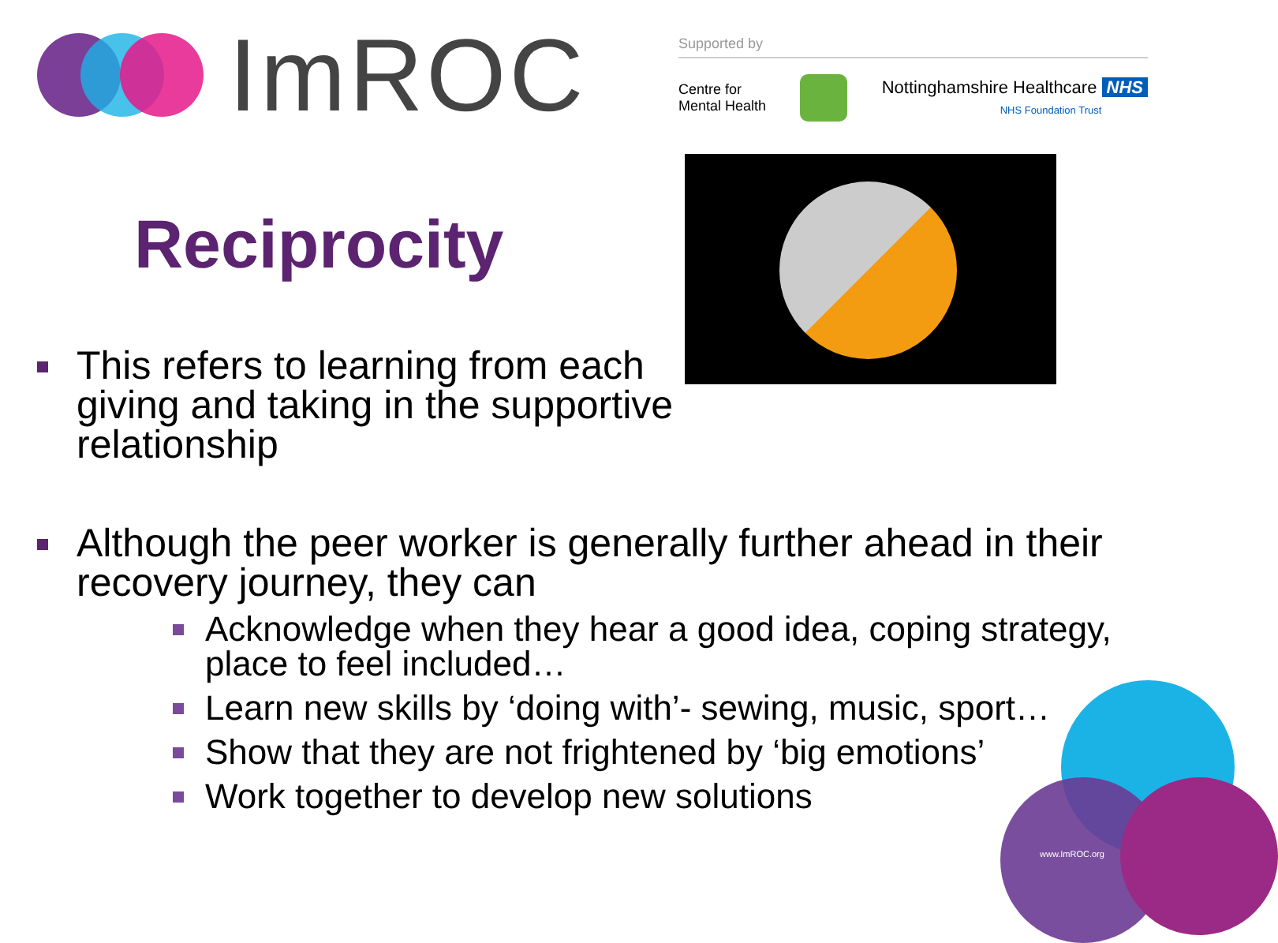ImROC
Supported by
Centre for
Mental Health
Nottinghamshire Healthcare NHS
NHS Foundation Trust
Reciprocity
This refers to learning from each
giving and taking in the supportive
relationship
Although the peer worker is generally further ahead in their recovery journey, they can
Acknowledge when they hear a good idea, coping strategy, place to feel included…
Learn new skills by ‘doing with’- sewing, music, sport…
Show that they are not frightened by ‘big emotions’
Work together to develop new solutions
www.ImROC.org